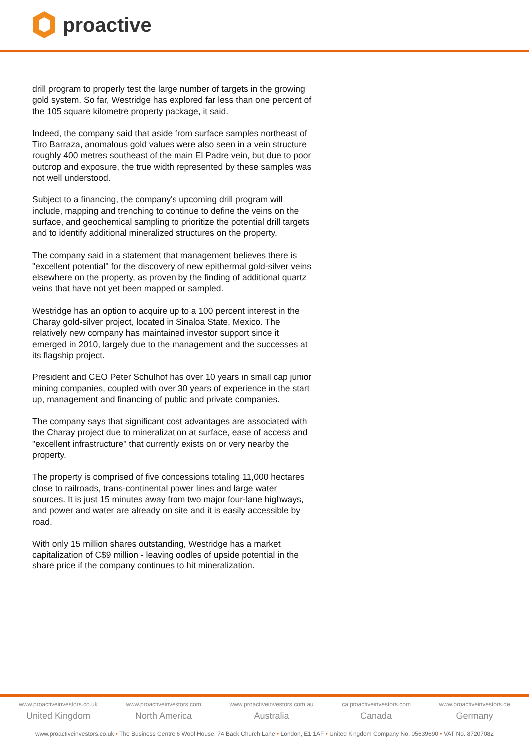proactive
drill program to properly test the large number of targets in the growing gold system. So far, Westridge has explored far less than one percent of the 105 square kilometre property package, it said.
Indeed, the company said that aside from surface samples northeast of Tiro Barraza, anomalous gold values were also seen in a vein structure roughly 400 metres southeast of the main El Padre vein, but due to poor outcrop and exposure, the true width represented by these samples was not well understood.
Subject to a financing, the company's upcoming drill program will include, mapping and trenching to continue to define the veins on the surface, and geochemical sampling to prioritize the potential drill targets and to identify additional mineralized structures on the property.
The company said in a statement that management believes there is "excellent potential" for the discovery of new epithermal gold-silver veins elsewhere on the property, as proven by the finding of additional quartz veins that have not yet been mapped or sampled.
Westridge has an option to acquire up to a 100 percent interest in the Charay gold-silver project, located in Sinaloa State, Mexico. The relatively new company has maintained investor support since it emerged in 2010, largely due to the management and the successes at its flagship project.
President and CEO Peter Schulhof has over 10 years in small cap junior mining companies, coupled with over 30 years of experience in the start up, management and financing of public and private companies.
The company says that significant cost advantages are associated with the Charay project due to mineralization at surface, ease of access and "excellent infrastructure" that currently exists on or very nearby the property.
The property is comprised of five concessions totaling 11,000 hectares close to railroads, trans-continental power lines and large water sources. It is just 15 minutes away from two major four-lane highways, and power and water are already on site and it is easily accessible by road.
With only 15 million shares outstanding, Westridge has a market capitalization of C$9 million - leaving oodles of upside potential in the share price if the company continues to hit mineralization.
www.proactiveinvestors.co.uk
United Kingdom
www.proactiveinvestors.com
North America
www.proactiveinvestors.com.au
Australia
ca.proactiveinvestors.com
Canada
www.proactiveinvestors.de
Germany
www.proactiveinvestors.co.uk • The Business Centre 6 Wool House, 74 Back Church Lane • London, E1 1AF • United Kingdom Company No. 05639690 • VAT No. 87207082